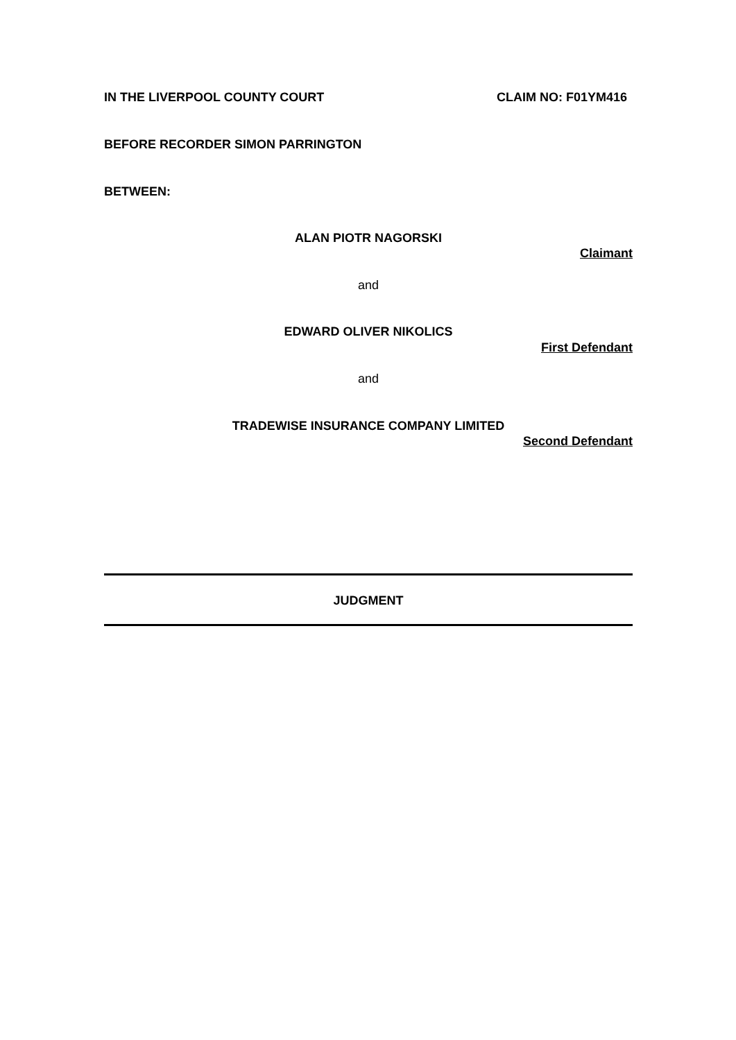IN THE LIVERPOOL COUNTY COURT CLAIM NO: F01YM416
BEFORE RECORDER SIMON PARRINGTON
BETWEEN:
ALAN PIOTR NAGORSKI
Claimant
and
EDWARD OLIVER NIKOLICS
First Defendant
and
TRADEWISE INSURANCE COMPANY LIMITED
Second Defendant
JUDGMENT